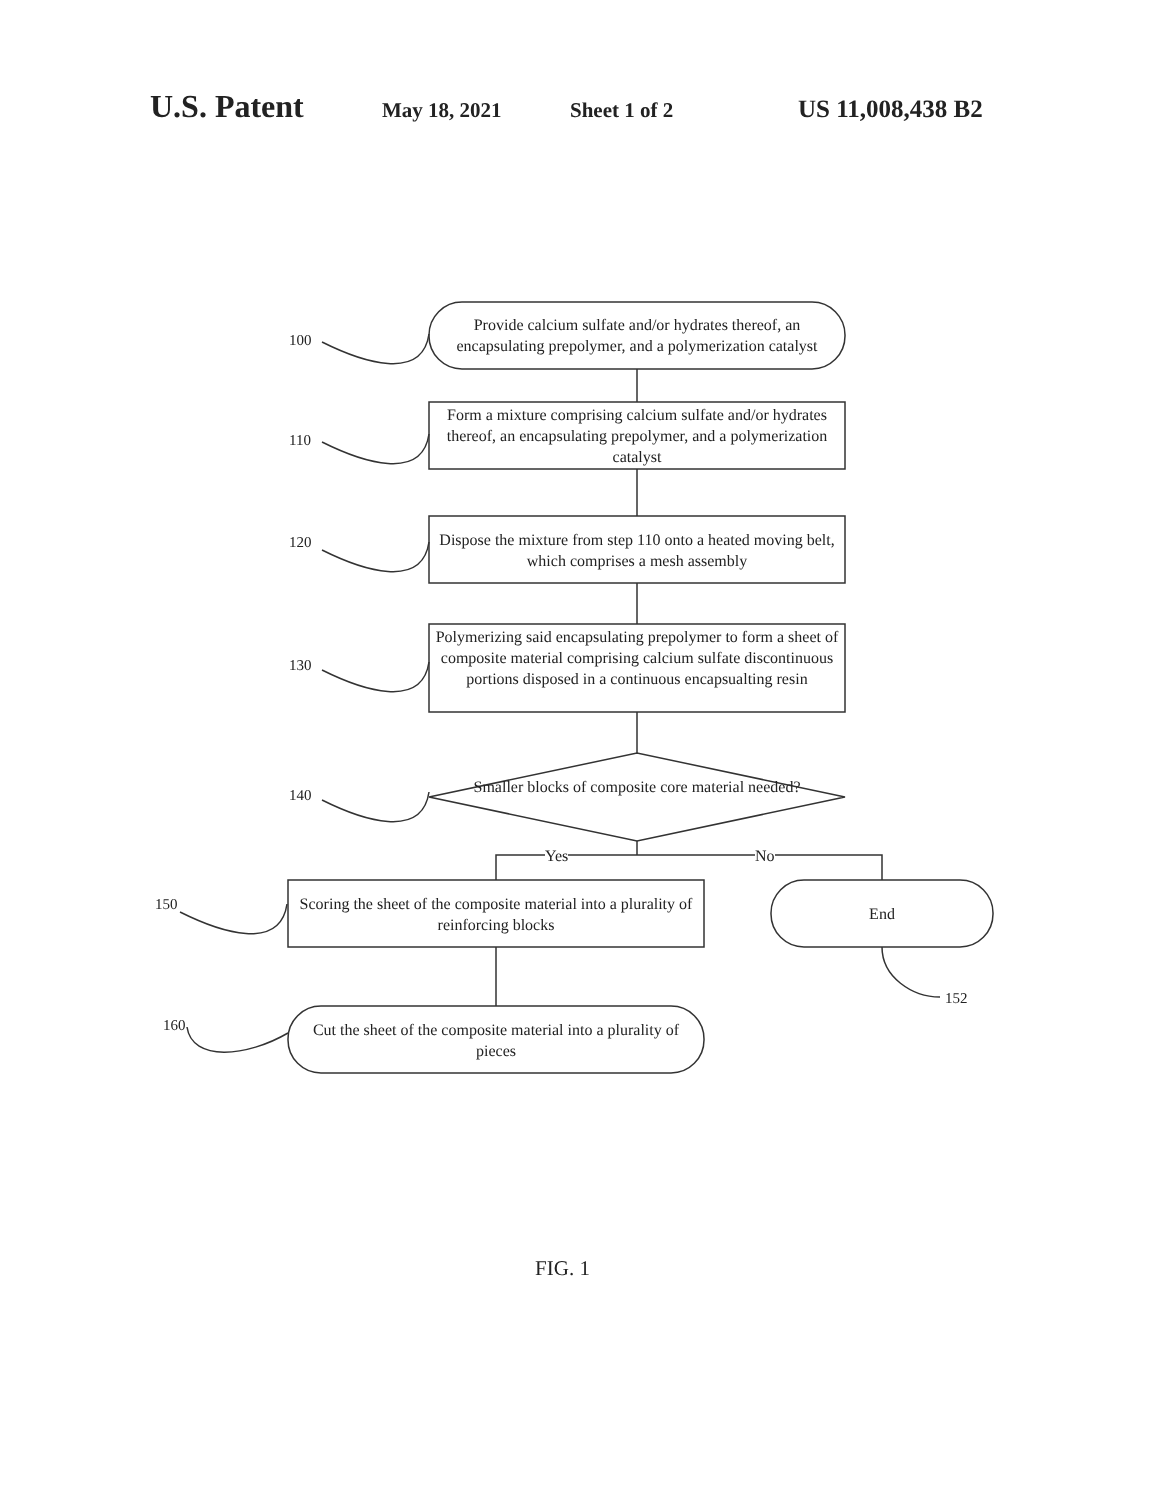U.S. Patent May 18, 2021 Sheet 1 of 2 US 11,008,438 B2
Provide calcium sulfate and/or hydrates thereof, an encapsulating prepolymer, and a polymerization catalyst
Form a mixture comprising calcium sulfate and/or hydrates thereof, an encapsulating prepolymer, and a polymerization catalyst
Dispose the mixture from step 110 onto a heated moving belt, which comprises a mesh assembly
Polymerizing said encapsulating prepolymer to form a sheet of composite material comprising calcium sulfate discontinuous portions disposed in a continuous encapsualting resin
Smaller blocks of composite core material needed?
Yes No
Scoring the sheet of the composite material into a plurality of reinforcing blocks
End
Cut the sheet of the composite material into a plurality of pieces
100
110
120
130
140
150
152
160
FIG. 1